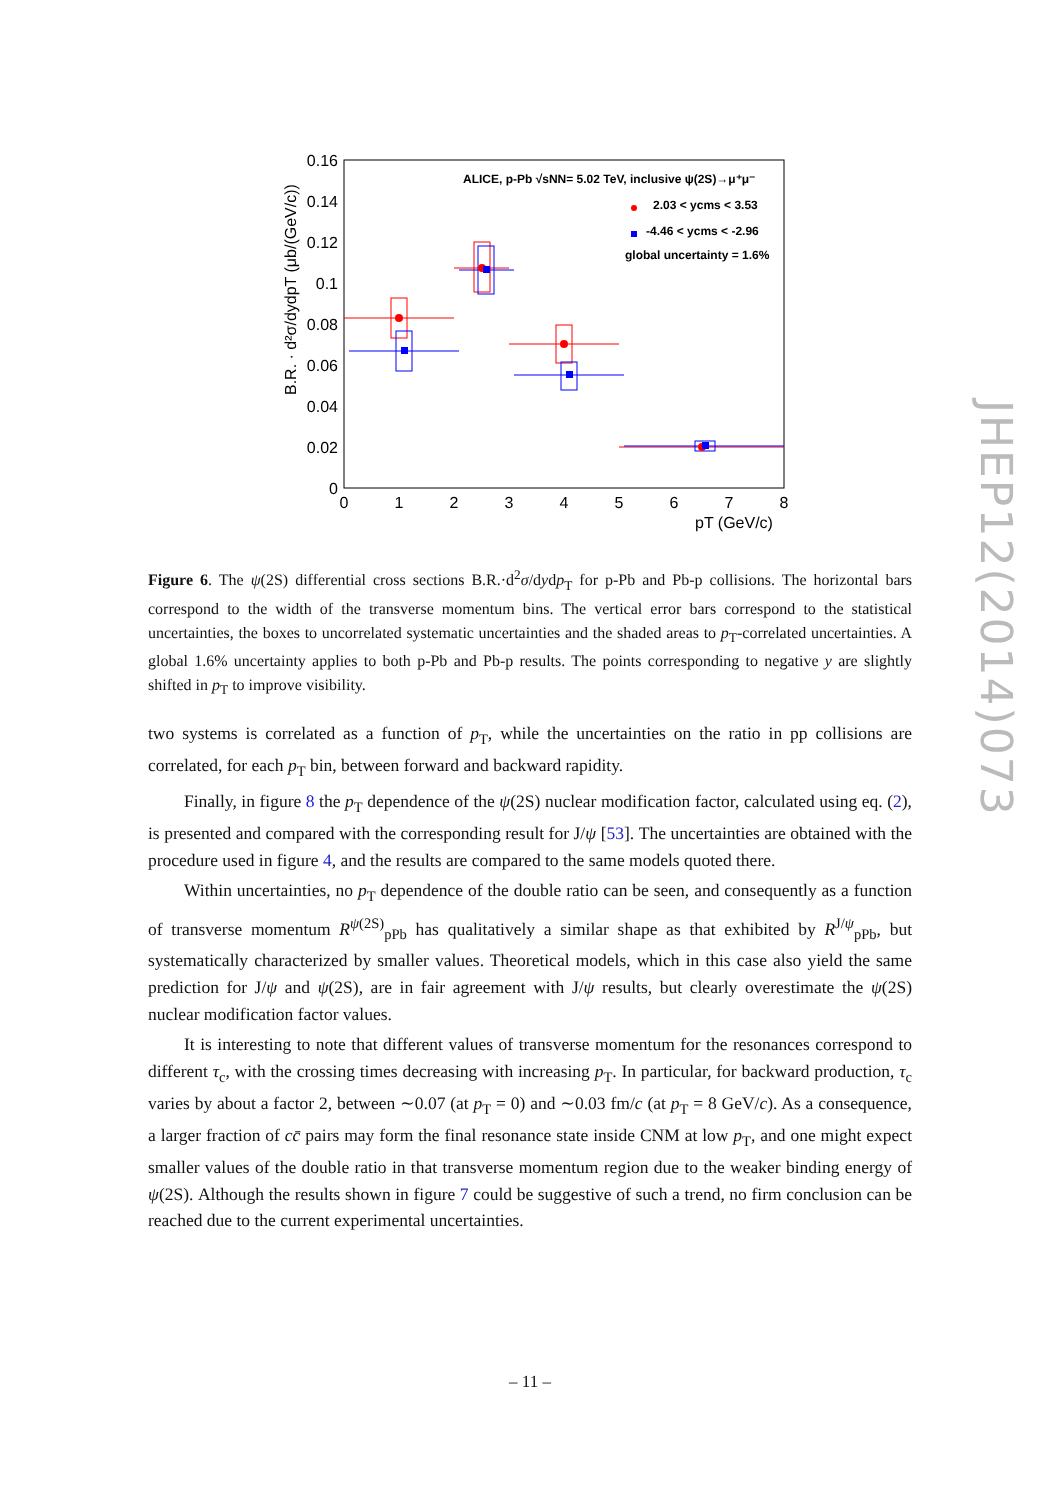0.16
0.14
0.12
0.1
0.08
0.06
0.04
0.02
0
0
1
2
3
4
5
6
7
8
pT (GeV/c)
B.R. · d²σ/dydpT (μb/(GeV/c))
ALICE, p-Pb √sNN= 5.02 TeV, inclusive ψ(2S)→μ⁺μ⁻
2.03 < ycms < 3.53
-4.46 < ycms < -2.96
global uncertainty = 1.6%
Figure 6. The ψ(2S) differential cross sections B.R.·d<sup>2</sup>σ/dydp<sub>T</sub> for p-Pb and Pb-p collisions. The horizontal bars correspond to the width of the transverse momentum bins. The vertical error bars correspond to the statistical uncertainties, the boxes to uncorrelated systematic uncertainties and the shaded areas to p<sub>T</sub>-correlated uncertainties. A global 1.6% uncertainty applies to both p-Pb and Pb-p results. The points corresponding to negative y are slightly shifted in p<sub>T</sub> to improve visibility.
two systems is correlated as a function of p<sub>T</sub>, while the uncertainties on the ratio in pp collisions are correlated, for each p<sub>T</sub> bin, between forward and backward rapidity.
Finally, in figure 8 the p<sub>T</sub> dependence of the ψ(2S) nuclear modification factor, calculated using eq. (2), is presented and compared with the corresponding result for J/ψ [53]. The uncertainties are obtained with the procedure used in figure 4, and the results are compared to the same models quoted there.
Within uncertainties, no p<sub>T</sub> dependence of the double ratio can be seen, and consequently as a function of transverse momentum R<sup>ψ(2S)</sup><sub>pPb</sub> has qualitatively a similar shape as that exhibited by R<sup>J/ψ</sup><sub>pPb</sub>, but systematically characterized by smaller values. Theoretical models, which in this case also yield the same prediction for J/ψ and ψ(2S), are in fair agreement with J/ψ results, but clearly overestimate the ψ(2S) nuclear modification factor values.
It is interesting to note that different values of transverse momentum for the resonances correspond to different τ<sub>c</sub>, with the crossing times decreasing with increasing p<sub>T</sub>. In particular, for backward production, τ<sub>c</sub> varies by about a factor 2, between ∼0.07 (at p<sub>T</sub> = 0) and ∼0.03 fm/c (at p<sub>T</sub> = 8 GeV/c). As a consequence, a larger fraction of cc̄ pairs may form the final resonance state inside CNM at low p<sub>T</sub>, and one might expect smaller values of the double ratio in that transverse momentum region due to the weaker binding energy of ψ(2S). Although the results shown in figure 7 could be suggestive of such a trend, no firm conclusion can be reached due to the current experimental uncertainties.
JHEP12(2014)073
– 11 –